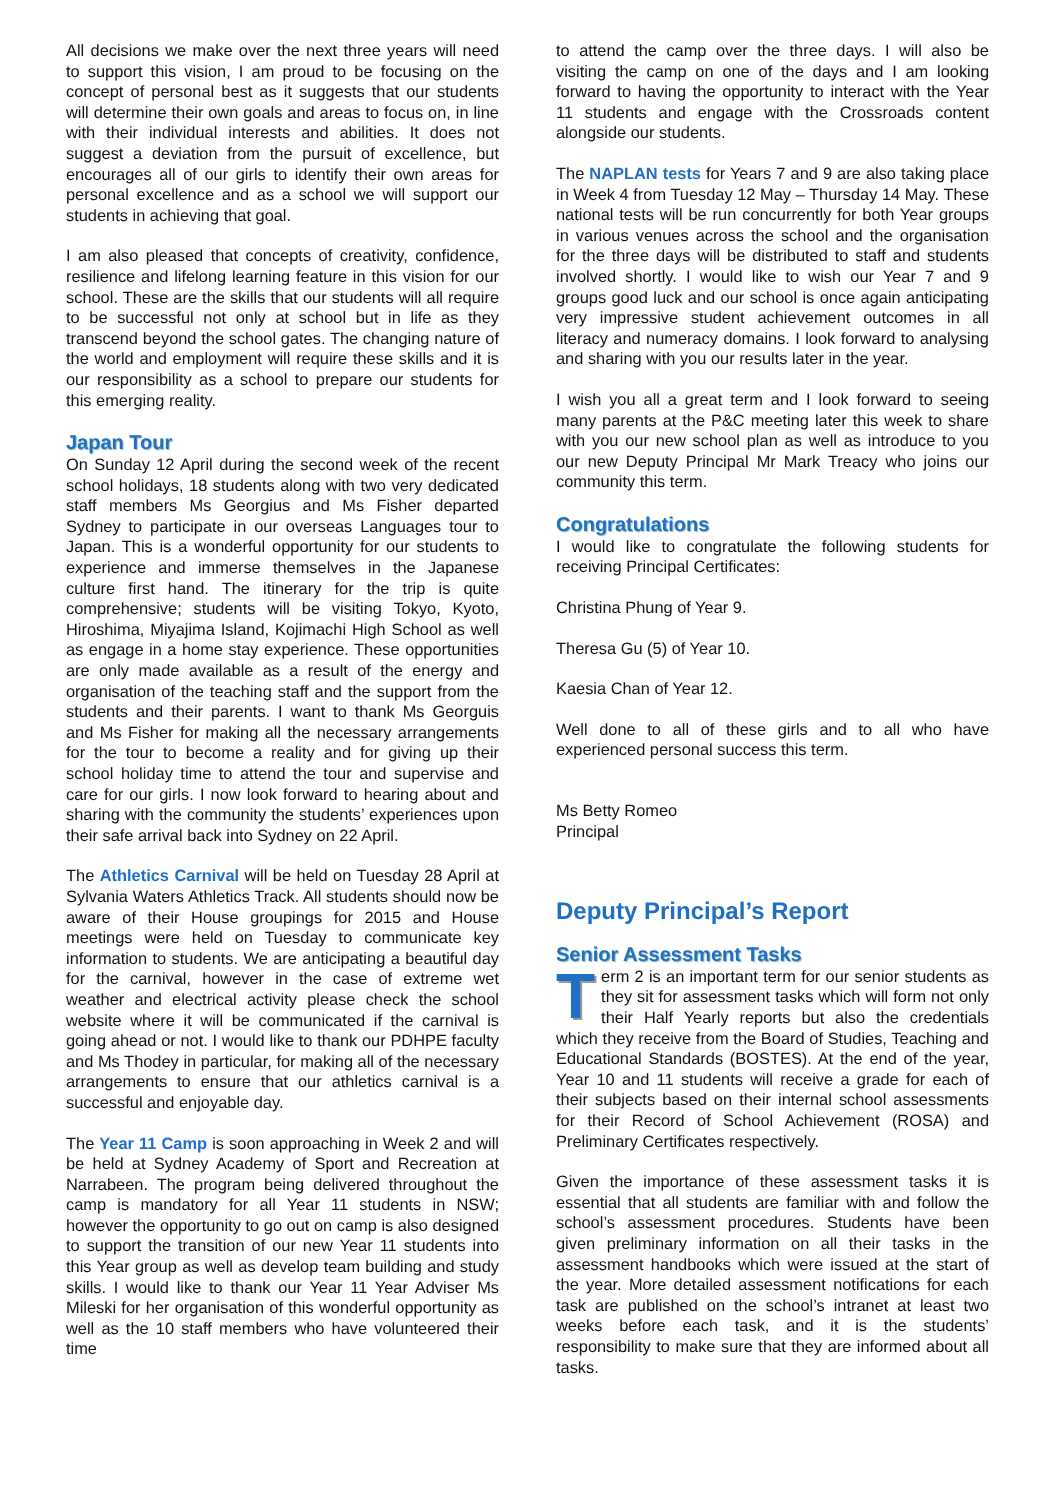All decisions we make over the next three years will need to support this vision, I am proud to be focusing on the concept of personal best as it suggests that our students will determine their own goals and areas to focus on, in line with their individual interests and abilities. It does not suggest a deviation from the pursuit of excellence, but encourages all of our girls to identify their own areas for personal excellence and as a school we will support our students in achieving that goal.
I am also pleased that concepts of creativity, confidence, resilience and lifelong learning feature in this vision for our school. These are the skills that our students will all require to be successful not only at school but in life as they transcend beyond the school gates. The changing nature of the world and employment will require these skills and it is our responsibility as a school to prepare our students for this emerging reality.
Japan Tour
On Sunday 12 April during the second week of the recent school holidays, 18 students along with two very dedicated staff members Ms Georgius and Ms Fisher departed Sydney to participate in our overseas Languages tour to Japan. This is a wonderful opportunity for our students to experience and immerse themselves in the Japanese culture first hand. The itinerary for the trip is quite comprehensive; students will be visiting Tokyo, Kyoto, Hiroshima, Miyajima Island, Kojimachi High School as well as engage in a home stay experience. These opportunities are only made available as a result of the energy and organisation of the teaching staff and the support from the students and their parents. I want to thank Ms Georguis and Ms Fisher for making all the necessary arrangements for the tour to become a reality and for giving up their school holiday time to attend the tour and supervise and care for our girls. I now look forward to hearing about and sharing with the community the students’ experiences upon their safe arrival back into Sydney on 22 April.
The Athletics Carnival will be held on Tuesday 28 April at Sylvania Waters Athletics Track. All students should now be aware of their House groupings for 2015 and House meetings were held on Tuesday to communicate key information to students. We are anticipating a beautiful day for the carnival, however in the case of extreme wet weather and electrical activity please check the school website where it will be communicated if the carnival is going ahead or not. I would like to thank our PDHPE faculty and Ms Thodey in particular, for making all of the necessary arrangements to ensure that our athletics carnival is a successful and enjoyable day.
The Year 11 Camp is soon approaching in Week 2 and will be held at Sydney Academy of Sport and Recreation at Narrabeen. The program being delivered throughout the camp is mandatory for all Year 11 students in NSW; however the opportunity to go out on camp is also designed to support the transition of our new Year 11 students into this Year group as well as develop team building and study skills. I would like to thank our Year 11 Year Adviser Ms Mileski for her organisation of this wonderful opportunity as well as the 10 staff members who have volunteered their time
to attend the camp over the three days. I will also be visiting the camp on one of the days and I am looking forward to having the opportunity to interact with the Year 11 students and engage with the Crossroads content alongside our students.
The NAPLAN tests for Years 7 and 9 are also taking place in Week 4 from Tuesday 12 May – Thursday 14 May. These national tests will be run concurrently for both Year groups in various venues across the school and the organisation for the three days will be distributed to staff and students involved shortly. I would like to wish our Year 7 and 9 groups good luck and our school is once again anticipating very impressive student achievement outcomes in all literacy and numeracy domains. I look forward to analysing and sharing with you our results later in the year.
I wish you all a great term and I look forward to seeing many parents at the P&C meeting later this week to share with you our new school plan as well as introduce to you our new Deputy Principal Mr Mark Treacy who joins our community this term.
Congratulations
I would like to congratulate the following students for receiving Principal Certificates:
Christina Phung of Year 9.
Theresa Gu (5) of Year 10.
Kaesia Chan of Year 12.
Well done to all of these girls and to all who have experienced personal success this term.
Ms Betty Romeo
Principal
Deputy Principal’s Report
Senior Assessment Tasks
Term 2 is an important term for our senior students as they sit for assessment tasks which will form not only their Half Yearly reports but also the credentials which they receive from the Board of Studies, Teaching and Educational Standards (BOSTES). At the end of the year, Year 10 and 11 students will receive a grade for each of their subjects based on their internal school assessments for their Record of School Achievement (ROSA) and Preliminary Certificates respectively.
Given the importance of these assessment tasks it is essential that all students are familiar with and follow the school’s assessment procedures. Students have been given preliminary information on all their tasks in the assessment handbooks which were issued at the start of the year. More detailed assessment notifications for each task are published on the school’s intranet at least two weeks before each task, and it is the students’ responsibility to make sure that they are informed about all tasks.